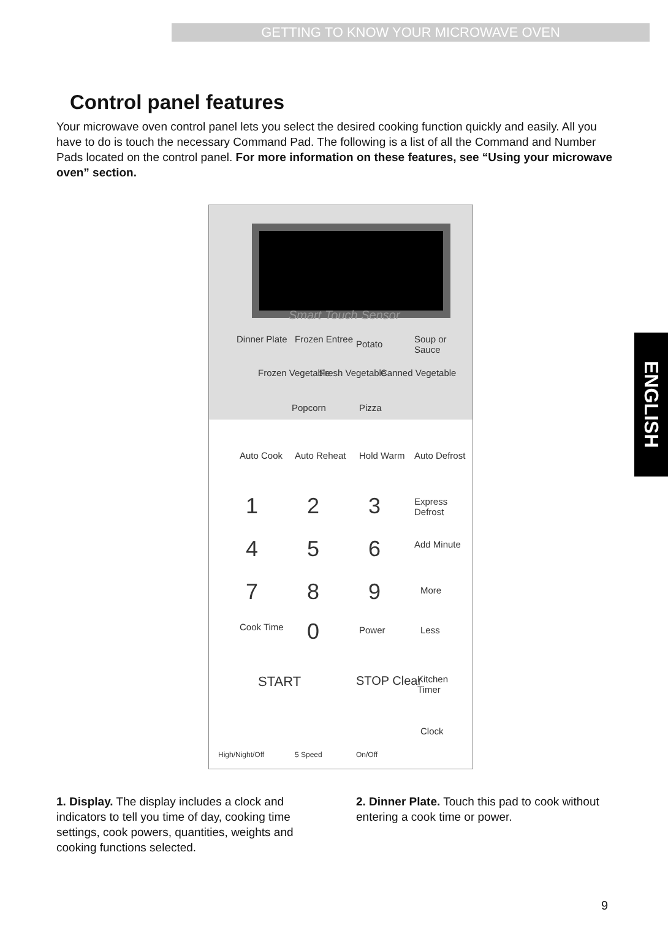GETTING TO KNOW YOUR MICROWAVE OVEN
Control panel features
Your microwave oven control panel lets you select the desired cooking function quickly and easily. All you have to do is touch the necessary Command Pad. The following is a list of all the Command and Number Pads located on the control panel. For more information on these features, see “Using your microwave oven” section.
Smart Touch Sensor
Dinner Plate Frozen Entree Potato Soup or Sauce
Frozen Vegetable Fresh Vegetable Canned Vegetable
Popcorn Pizza
Auto Cook Auto Reheat Hold Warm Auto Defrost
1 2 3 Express Defrost
4 5 6 Add Minute
7 8 9 More
Cook Time 0 Power Less
START STOP Clear Kitchen Timer
High/Night/Off 5 Speed On/Off
Clock
ENGLISH
1. Display. The display includes a clock and indicators to tell you time of day, cooking time settings, cook powers, quantities, weights and cooking functions selected.
2. Dinner Plate. Touch this pad to cook without entering a cook time or power.
9